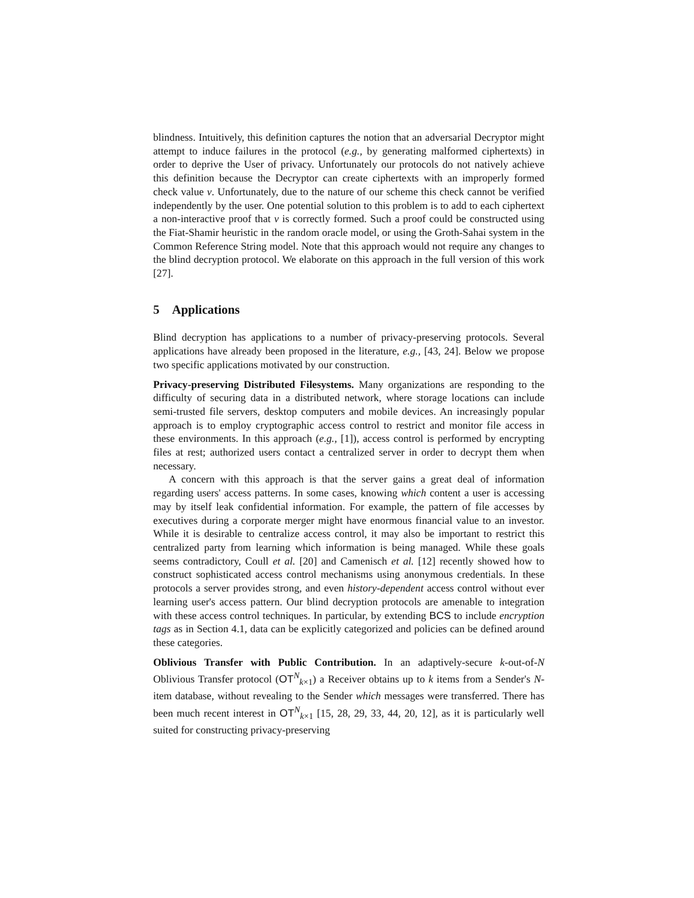blindness. Intuitively, this definition captures the notion that an adversarial Decryptor might attempt to induce failures in the protocol (e.g., by generating malformed ciphertexts) in order to deprive the User of privacy. Unfortunately our protocols do not natively achieve this definition because the Decryptor can create ciphertexts with an improperly formed check value v. Unfortunately, due to the nature of our scheme this check cannot be verified independently by the user. One potential solution to this problem is to add to each ciphertext a non-interactive proof that v is correctly formed. Such a proof could be constructed using the Fiat-Shamir heuristic in the random oracle model, or using the Groth-Sahai system in the Common Reference String model. Note that this approach would not require any changes to the blind decryption protocol. We elaborate on this approach in the full version of this work [27].
5 Applications
Blind decryption has applications to a number of privacy-preserving protocols. Several applications have already been proposed in the literature, e.g., [43, 24]. Below we propose two specific applications motivated by our construction.
Privacy-preserving Distributed Filesystems. Many organizations are responding to the difficulty of securing data in a distributed network, where storage locations can include semi-trusted file servers, desktop computers and mobile devices. An increasingly popular approach is to employ cryptographic access control to restrict and monitor file access in these environments. In this approach (e.g., [1]), access control is performed by encrypting files at rest; authorized users contact a centralized server in order to decrypt them when necessary.
A concern with this approach is that the server gains a great deal of information regarding users' access patterns. In some cases, knowing which content a user is accessing may by itself leak confidential information. For example, the pattern of file accesses by executives during a corporate merger might have enormous financial value to an investor. While it is desirable to centralize access control, it may also be important to restrict this centralized party from learning which information is being managed. While these goals seems contradictory, Coull et al. [20] and Camenisch et al. [12] recently showed how to construct sophisticated access control mechanisms using anonymous credentials. In these protocols a server provides strong, and even history-dependent access control without ever learning user's access pattern. Our blind decryption protocols are amenable to integration with these access control techniques. In particular, by extending BCS to include encryption tags as in Section 4.1, data can be explicitly categorized and policies can be defined around these categories.
Oblivious Transfer with Public Contribution. In an adaptively-secure k-out-of-N Oblivious Transfer protocol (OT<sup>N</sup><sub>k×1</sub>) a Receiver obtains up to k items from a Sender's N-item database, without revealing to the Sender which messages were transferred. There has been much recent interest in OT<sup>N</sup><sub>k×1</sub> [15, 28, 29, 33, 44, 20, 12], as it is particularly well suited for constructing privacy-preserving